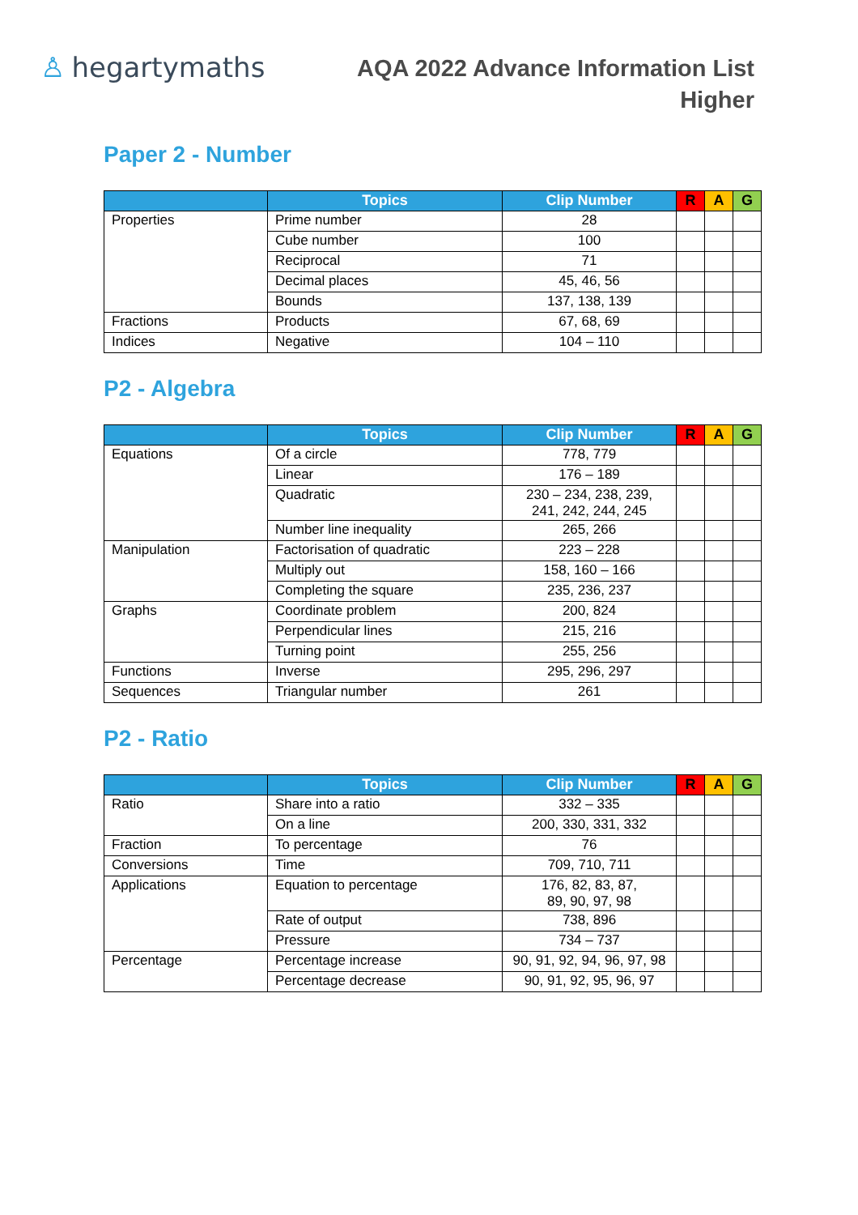♙ hegartymaths
AQA 2022 Advance Information List
Higher
Paper 2 - Number
| | Topics | Clip Number | R | A | G |
| --- | --- | --- | --- | --- | --- |
| Properties | Prime number | 28 | | | |
| | Cube number | 100 | | | |
| | Reciprocal | 71 | | | |
| | Decimal places | 45, 46, 56 | | | |
| | Bounds | 137, 138, 139 | | | |
| Fractions | Products | 67, 68, 69 | | | |
| Indices | Negative | 104 – 110 | | | |
P2 - Algebra
| | Topics | Clip Number | R | A | G |
| --- | --- | --- | --- | --- | --- |
| Equations | Of a circle | 778, 779 | | | |
| | Linear | 176 – 189 | | | |
| | Quadratic | 230 – 234, 238, 239, 241, 242, 244, 245 | | | |
| | Number line inequality | 265, 266 | | | |
| Manipulation | Factorisation of quadratic | 223 – 228 | | | |
| | Multiply out | 158, 160 – 166 | | | |
| | Completing the square | 235, 236, 237 | | | |
| Graphs | Coordinate problem | 200, 824 | | | |
| | Perpendicular lines | 215, 216 | | | |
| | Turning point | 255, 256 | | | |
| Functions | Inverse | 295, 296, 297 | | | |
| Sequences | Triangular number | 261 | | | |
P2 - Ratio
| | Topics | Clip Number | R | A | G |
| --- | --- | --- | --- | --- | --- |
| Ratio | Share into a ratio | 332 – 335 | | | |
| | On a line | 200, 330, 331, 332 | | | |
| Fraction | To percentage | 76 | | | |
| Conversions | Time | 709, 710, 711 | | | |
| Applications | Equation to percentage | 176, 82, 83, 87, 89, 90, 97, 98 | | | |
| | Rate of output | 738, 896 | | | |
| | Pressure | 734 – 737 | | | |
| Percentage | Percentage increase | 90, 91, 92, 94, 96, 97, 98 | | | |
| | Percentage decrease | 90, 91, 92, 95, 96, 97 | | | |